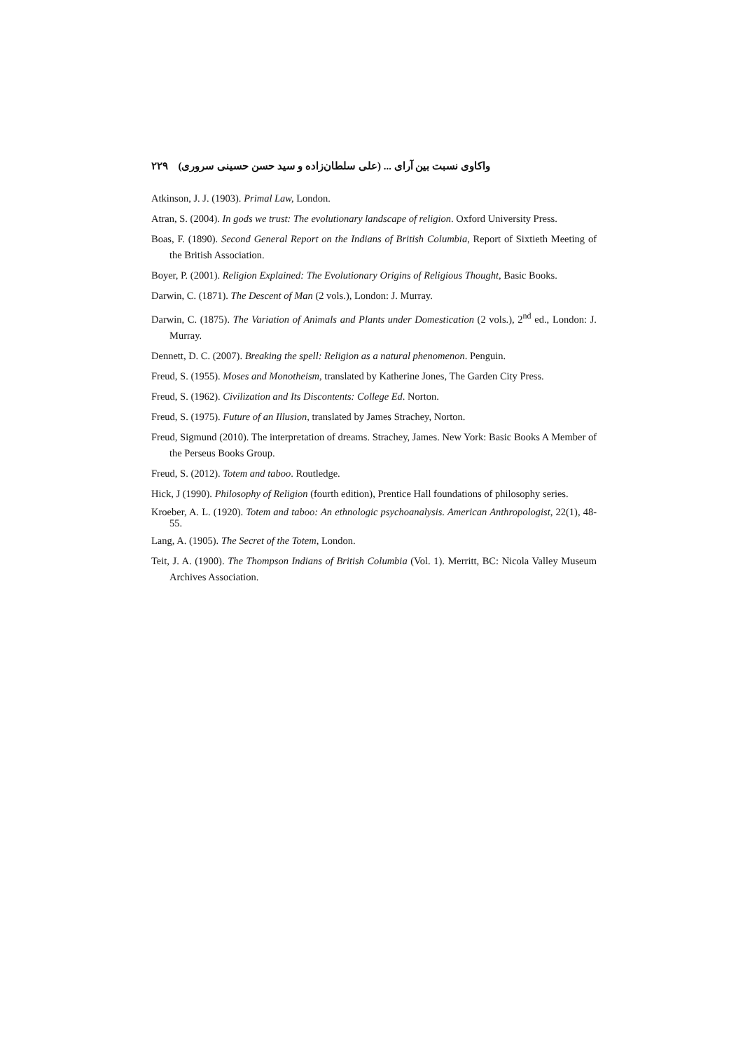واکاوی نسبت بین آرای ... (علی سلطان‌زاده و سید حسن حسینی سروری) ۲۲۹
Atkinson, J. J. (1903). Primal Law, London.
Atran, S. (2004). In gods we trust: The evolutionary landscape of religion. Oxford University Press.
Boas, F. (1890). Second General Report on the Indians of British Columbia, Report of Sixtieth Meeting of the British Association.
Boyer, P. (2001). Religion Explained: The Evolutionary Origins of Religious Thought, Basic Books.
Darwin, C. (1871). The Descent of Man (2 vols.), London: J. Murray.
Darwin, C. (1875). The Variation of Animals and Plants under Domestication (2 vols.), 2<sup>nd</sup> ed., London: J. Murray.
Dennett, D. C. (2007). Breaking the spell: Religion as a natural phenomenon. Penguin.
Freud, S. (1955). Moses and Monotheism, translated by Katherine Jones, The Garden City Press.
Freud, S. (1962). Civilization and Its Discontents: College Ed. Norton.
Freud, S. (1975). Future of an Illusion, translated by James Strachey, Norton.
Freud, Sigmund (2010). The interpretation of dreams. Strachey, James. New York: Basic Books A Member of the Perseus Books Group.
Freud, S. (2012). Totem and taboo. Routledge.
Hick, J (1990). Philosophy of Religion (fourth edition), Prentice Hall foundations of philosophy series.
Kroeber, A. L. (1920). Totem and taboo: An ethnologic psychoanalysis. American Anthropologist, 22(1), 48-55.
Lang, A. (1905). The Secret of the Totem, London.
Teit, J. A. (1900). The Thompson Indians of British Columbia (Vol. 1). Merritt, BC: Nicola Valley Museum Archives Association.